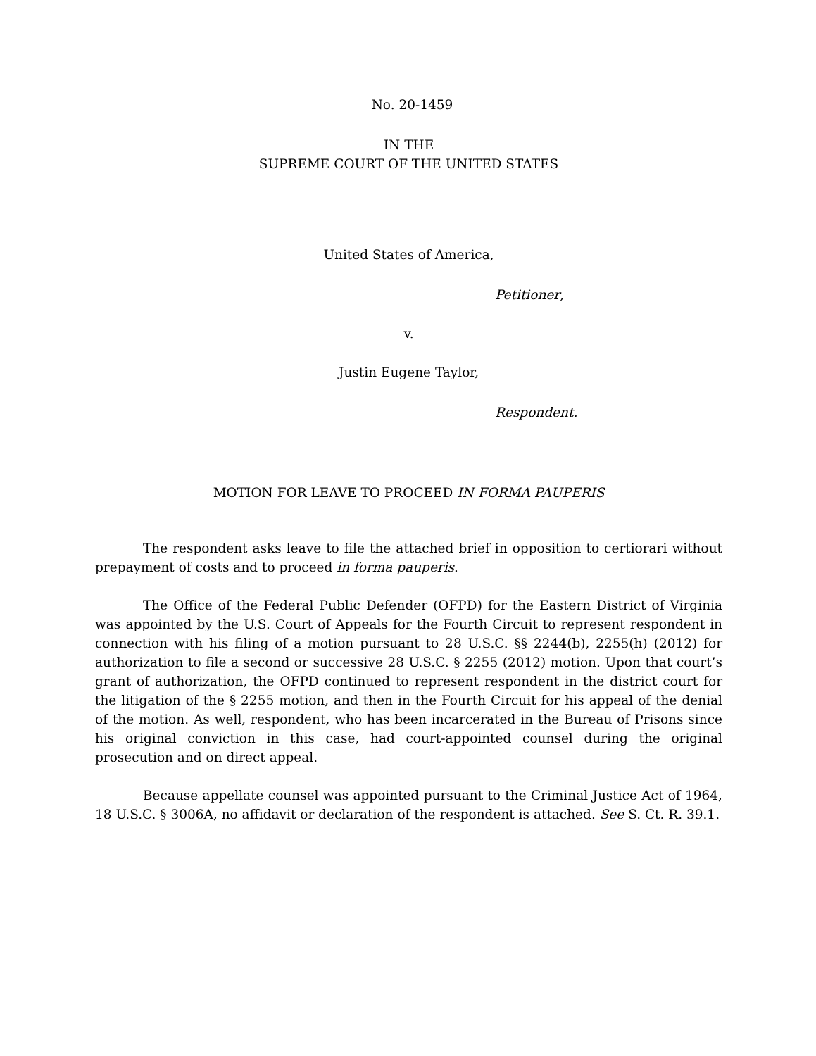No. 20-1459
IN THE
SUPREME COURT OF THE UNITED STATES
United States of America,
Petitioner,
v.
Justin Eugene Taylor,
Respondent.
MOTION FOR LEAVE TO PROCEED IN FORMA PAUPERIS
The respondent asks leave to file the attached brief in opposition to certiorari without prepayment of costs and to proceed in forma pauperis.
The Office of the Federal Public Defender (OFPD) for the Eastern District of Virginia was appointed by the U.S. Court of Appeals for the Fourth Circuit to represent respondent in connection with his filing of a motion pursuant to 28 U.S.C. §§ 2244(b), 2255(h) (2012) for authorization to file a second or successive 28 U.S.C. § 2255 (2012) motion. Upon that court’s grant of authorization, the OFPD continued to represent respondent in the district court for the litigation of the § 2255 motion, and then in the Fourth Circuit for his appeal of the denial of the motion. As well, respondent, who has been incarcerated in the Bureau of Prisons since his original conviction in this case, had court-appointed counsel during the original prosecution and on direct appeal.
Because appellate counsel was appointed pursuant to the Criminal Justice Act of 1964, 18 U.S.C. § 3006A, no affidavit or declaration of the respondent is attached. See S. Ct. R. 39.1.